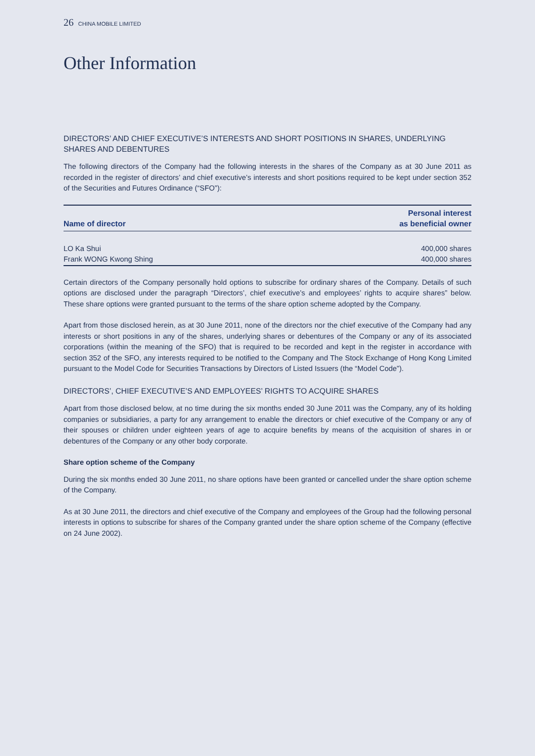26 CHINA MOBILE LIMITED
Other Information
DIRECTORS’ AND CHIEF EXECUTIVE’S INTERESTS AND SHORT POSITIONS IN SHARES, UNDERLYING SHARES AND DEBENTURES
The following directors of the Company had the following interests in the shares of the Company as at 30 June 2011 as recorded in the register of directors’ and chief executive’s interests and short positions required to be kept under section 352 of the Securities and Futures Ordinance (“SFO”):
| Name of director | Personal interest as beneficial owner |
| --- | --- |
| LO Ka Shui | 400,000 shares |
| Frank WONG Kwong Shing | 400,000 shares |
Certain directors of the Company personally hold options to subscribe for ordinary shares of the Company. Details of such options are disclosed under the paragraph “Directors’, chief executive’s and employees’ rights to acquire shares” below. These share options were granted pursuant to the terms of the share option scheme adopted by the Company.
Apart from those disclosed herein, as at 30 June 2011, none of the directors nor the chief executive of the Company had any interests or short positions in any of the shares, underlying shares or debentures of the Company or any of its associated corporations (within the meaning of the SFO) that is required to be recorded and kept in the register in accordance with section 352 of the SFO, any interests required to be notified to the Company and The Stock Exchange of Hong Kong Limited pursuant to the Model Code for Securities Transactions by Directors of Listed Issuers (the “Model Code”).
DIRECTORS’, CHIEF EXECUTIVE’S AND EMPLOYEES’ RIGHTS TO ACQUIRE SHARES
Apart from those disclosed below, at no time during the six months ended 30 June 2011 was the Company, any of its holding companies or subsidiaries, a party for any arrangement to enable the directors or chief executive of the Company or any of their spouses or children under eighteen years of age to acquire benefits by means of the acquisition of shares in or debentures of the Company or any other body corporate.
Share option scheme of the Company
During the six months ended 30 June 2011, no share options have been granted or cancelled under the share option scheme of the Company.
As at 30 June 2011, the directors and chief executive of the Company and employees of the Group had the following personal interests in options to subscribe for shares of the Company granted under the share option scheme of the Company (effective on 24 June 2002).